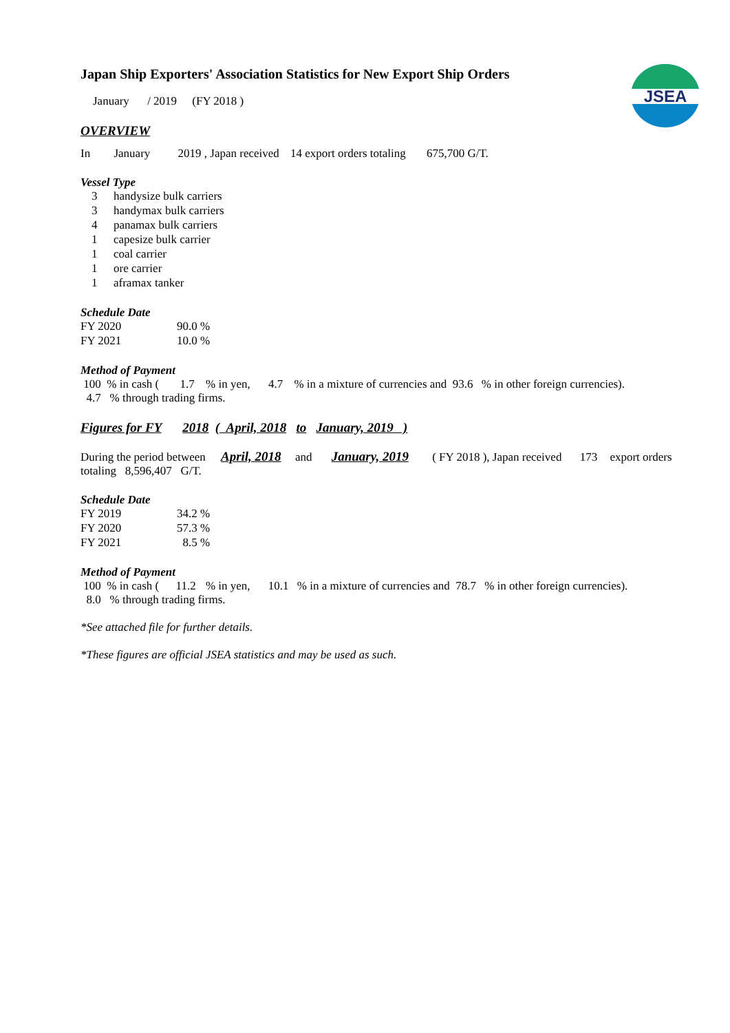JSEA
Japan Ship Exporters' Association Statistics for New Export Ship Orders
January / 2019 (FY 2018 )
OVERVIEW
In January 2019 , Japan received 14 export orders totaling 675,700 G/T.
Vessel Type
| 3 | handysize bulk carriers |
| 3 | handymax bulk carriers |
| 4 | panamax bulk carriers |
| 1 | capesize bulk carrier |
| 1 | coal carrier |
| 1 | ore carrier |
| 1 | aframax tanker |
Schedule Date
| FY 2020 | 90.0 % |
| FY 2021 | 10.0 % |
Method of Payment
100 % in cash ( 1.7 % in yen, 4.7 % in a mixture of currencies and 93.6 % in other foreign currencies).
4.7 % through trading firms.
Figures for FY 2018 ( April, 2018 to January, 2019 )
During the period between April, 2018 and January, 2019 ( FY 2018 ), Japan received 173 export orders
totaling 8,596,407 G/T.
Schedule Date
| FY 2019 | 34.2 % |
| FY 2020 | 57.3 % |
| FY 2021 | 8.5 % |
Method of Payment
100 % in cash ( 11.2 % in yen, 10.1 % in a mixture of currencies and 78.7 % in other foreign currencies).
8.0 % through trading firms.
*See attached file for further details.
*These figures are official JSEA statistics and may be used as such.